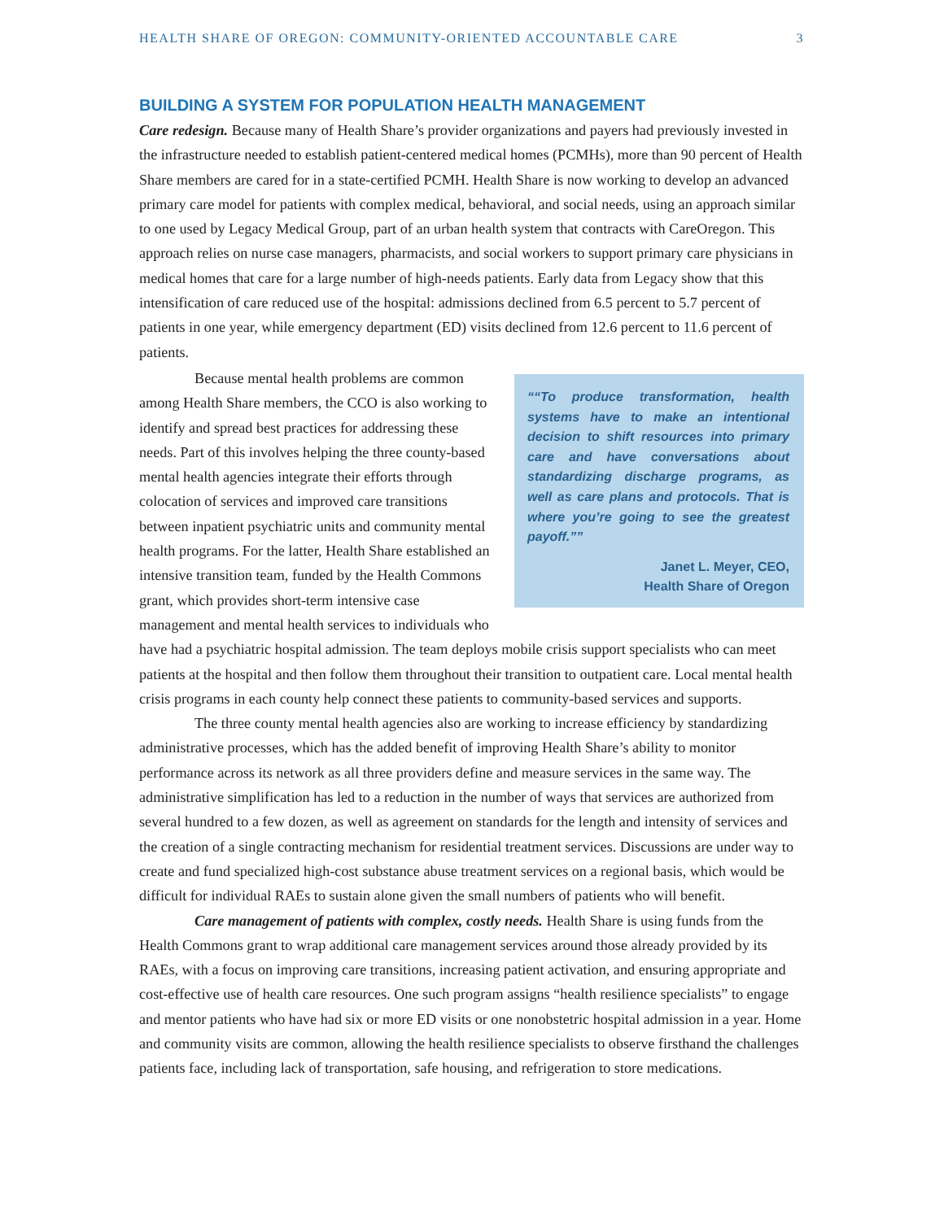HEALTH SHARE OF OREGON: COMMUNITY-ORIENTED ACCOUNTABLE CARE 3
BUILDING A SYSTEM FOR POPULATION HEALTH MANAGEMENT
Care redesign. Because many of Health Share’s provider organizations and payers had previously invested in the infrastructure needed to establish patient-centered medical homes (PCMHs), more than 90 percent of Health Share members are cared for in a state-certified PCMH. Health Share is now working to develop an advanced primary care model for patients with complex medical, behavioral, and social needs, using an approach similar to one used by Legacy Medical Group, part of an urban health system that contracts with CareOregon. This approach relies on nurse case managers, pharmacists, and social workers to support primary care physicians in medical homes that care for a large number of high-needs patients. Early data from Legacy show that this intensification of care reduced use of the hospital: admissions declined from 6.5 percent to 5.7 percent of patients in one year, while emergency department (ED) visits declined from 12.6 percent to 11.6 percent of patients.
“To produce transformation, health systems have to make an intentional decision to shift resources into primary care and have conversations about standardizing discharge programs, as well as care plans and protocols. That is where you’re going to see the greatest payoff.”
Janet L. Meyer, CEO,
Health Share of Oregon
Because mental health problems are common among Health Share members, the CCO is also working to identify and spread best practices for addressing these needs. Part of this involves helping the three county-based mental health agencies integrate their efforts through colocation of services and improved care transitions between inpatient psychiatric units and community mental health programs. For the latter, Health Share established an intensive transition team, funded by the Health Commons grant, which provides short-term intensive case management and mental health services to individuals who have had a psychiatric hospital admission. The team deploys mobile crisis support specialists who can meet patients at the hospital and then follow them throughout their transition to outpatient care. Local mental health crisis programs in each county help connect these patients to community-based services and supports.
The three county mental health agencies also are working to increase efficiency by standardizing administrative processes, which has the added benefit of improving Health Share’s ability to monitor performance across its network as all three providers define and measure services in the same way. The administrative simplification has led to a reduction in the number of ways that services are authorized from several hundred to a few dozen, as well as agreement on standards for the length and intensity of services and the creation of a single contracting mechanism for residential treatment services. Discussions are under way to create and fund specialized high-cost substance abuse treatment services on a regional basis, which would be difficult for individual RAEs to sustain alone given the small numbers of patients who will benefit.
Care management of patients with complex, costly needs. Health Share is using funds from the Health Commons grant to wrap additional care management services around those already provided by its RAEs, with a focus on improving care transitions, increasing patient activation, and ensuring appropriate and cost-effective use of health care resources. One such program assigns “health resilience specialists” to engage and mentor patients who have had six or more ED visits or one nonobstetric hospital admission in a year. Home and community visits are common, allowing the health resilience specialists to observe firsthand the challenges patients face, including lack of transportation, safe housing, and refrigeration to store medications.